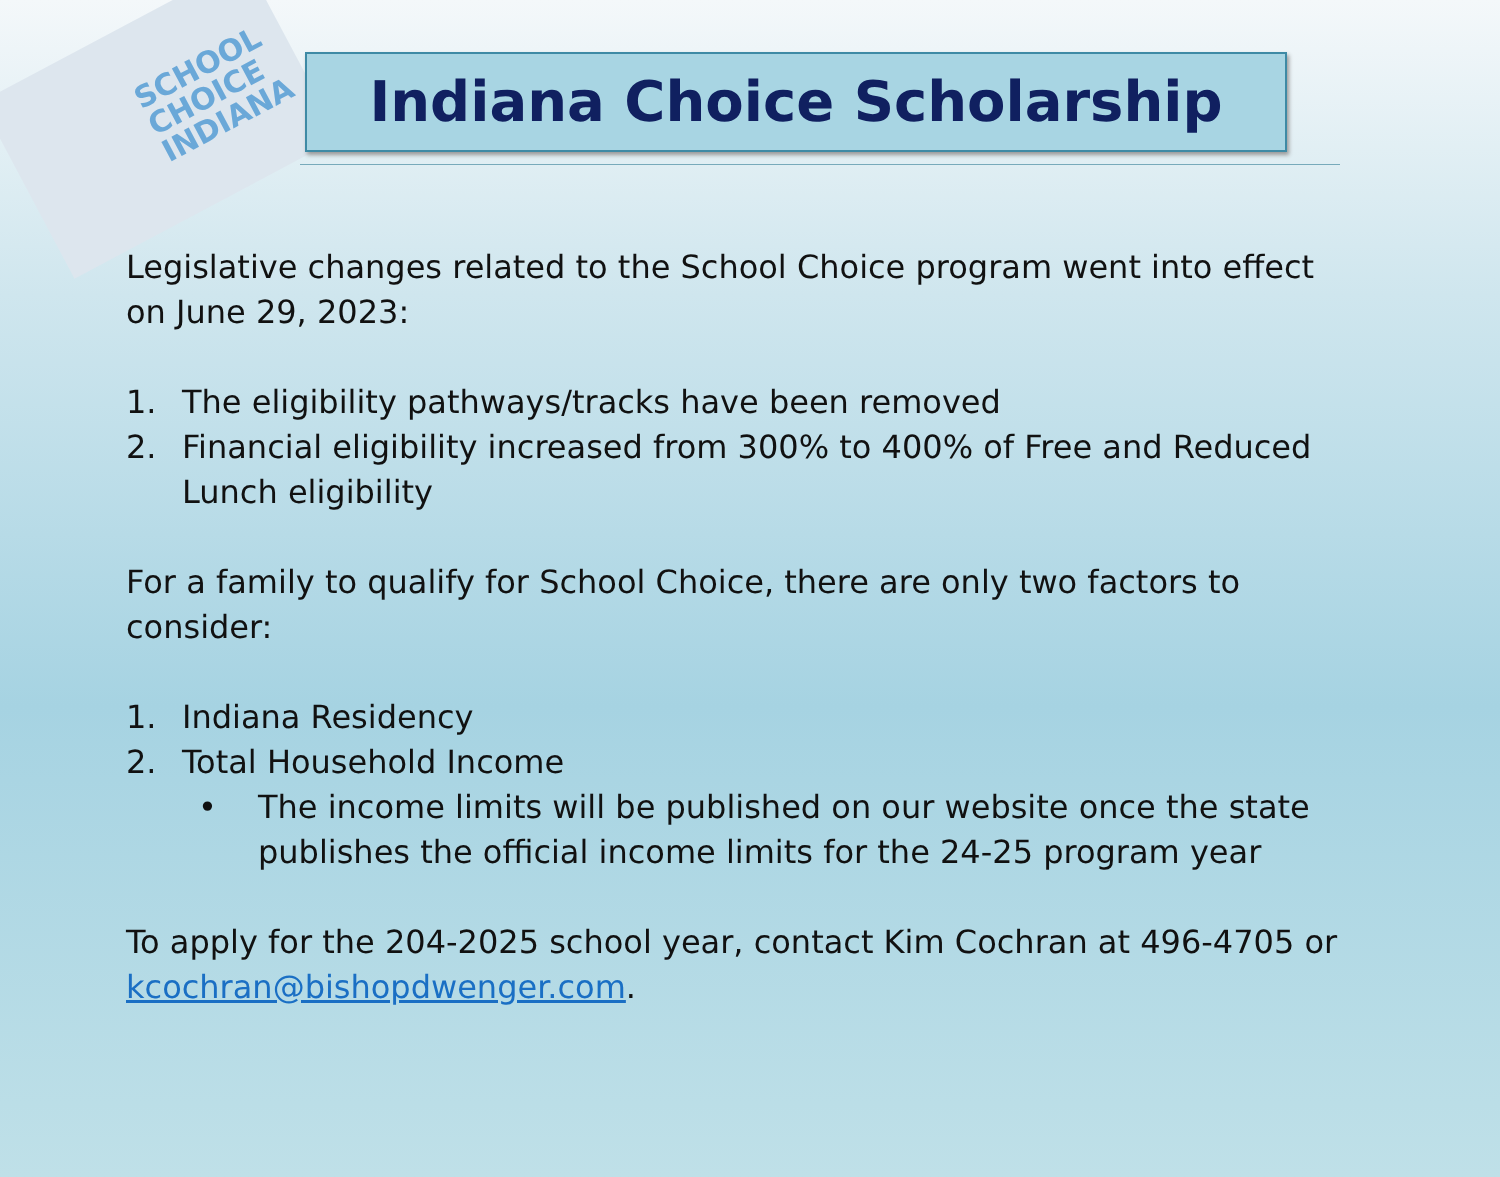SCHOOL CHOICE INDIANA
Indiana Choice Scholarship
Legislative changes related to the School Choice program went into effect on June 29, 2023:
1. The eligibility pathways/tracks have been removed
2. Financial eligibility increased from 300% to 400% of Free and Reduced Lunch eligibility
For a family to qualify for School Choice, there are only two factors to consider:
1. Indiana Residency
2. Total Household Income
• The income limits will be published on our website once the state publishes the official income limits for the 24-25 program year
To apply for the 204-2025 school year, contact Kim Cochran at 496-4705 or kcochran@bishopdwenger.com.